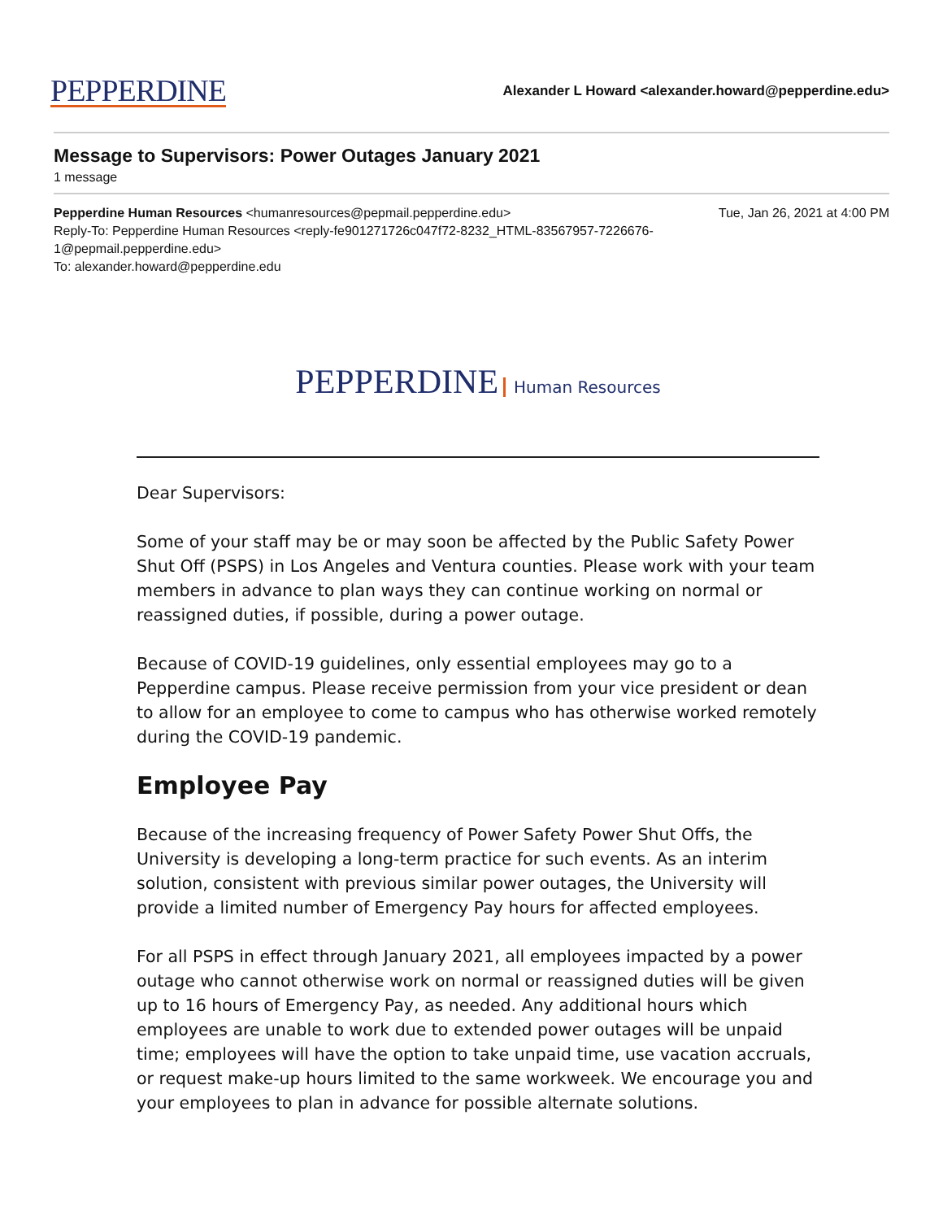PEPPERDINE
Alexander L Howard <alexander.howard@pepperdine.edu>
Message to Supervisors: Power Outages January 2021
1 message
Pepperdine Human Resources <humanresources@pepmail.pepperdine.edu> Tue, Jan 26, 2021 at 4:00 PM
Reply-To: Pepperdine Human Resources <reply-fe901271726c047f72-8232_HTML-83567957-7226676-
1@pepmail.pepperdine.edu>
To: alexander.howard@pepperdine.edu
PEPPERDINE Human Resources
Dear Supervisors:
Some of your staff may be or may soon be affected by the Public Safety Power Shut Off (PSPS) in Los Angeles and Ventura counties. Please work with your team members in advance to plan ways they can continue working on normal or reassigned duties, if possible, during a power outage.
Because of COVID-19 guidelines, only essential employees may go to a Pepperdine campus. Please receive permission from your vice president or dean to allow for an employee to come to campus who has otherwise worked remotely during the COVID-19 pandemic.
Employee Pay
Because of the increasing frequency of Power Safety Power Shut Offs, the University is developing a long-term practice for such events. As an interim solution, consistent with previous similar power outages, the University will provide a limited number of Emergency Pay hours for affected employees.
For all PSPS in effect through January 2021, all employees impacted by a power outage who cannot otherwise work on normal or reassigned duties will be given up to 16 hours of Emergency Pay, as needed. Any additional hours which employees are unable to work due to extended power outages will be unpaid time; employees will have the option to take unpaid time, use vacation accruals, or request make-up hours limited to the same workweek. We encourage you and your employees to plan in advance for possible alternate solutions.